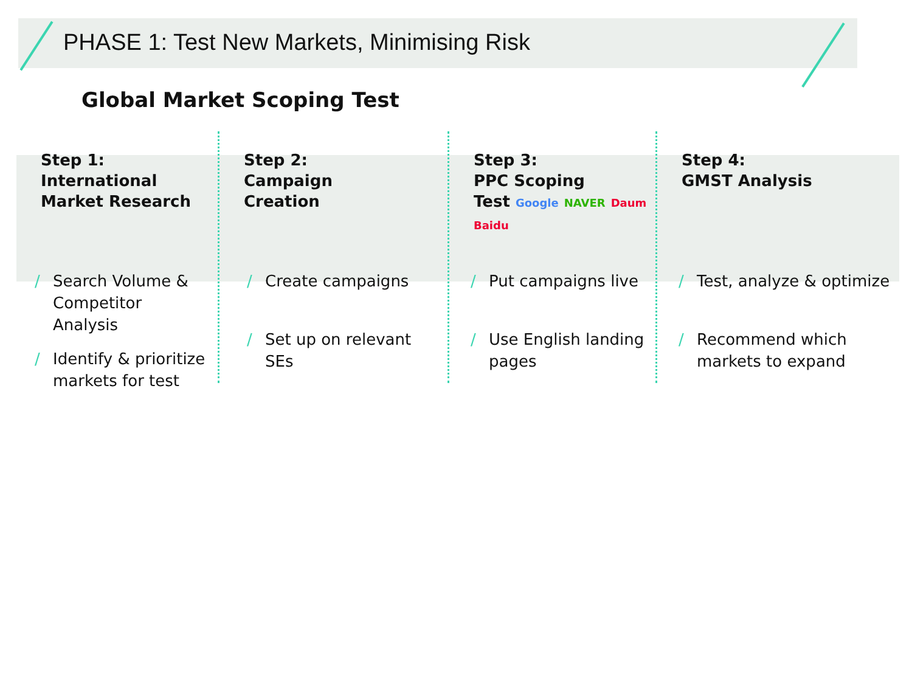PHASE 1: Test New Markets, Minimising Risk
Global Market Scoping Test
Step 1:
International
Market Research
/ Search Volume & Competitor Analysis
/ Identify & prioritize markets for test
Step 2:
Campaign
Creation
/ Create campaigns
/ Set up on relevant SEs
Step 3:
PPC Scoping
Test Google NAVER Daum Baidu
/ Put campaigns live
/ Use English landing pages
Step 4:
GMST Analysis
/ Test, analyze & optimize
/ Recommend which markets to expand